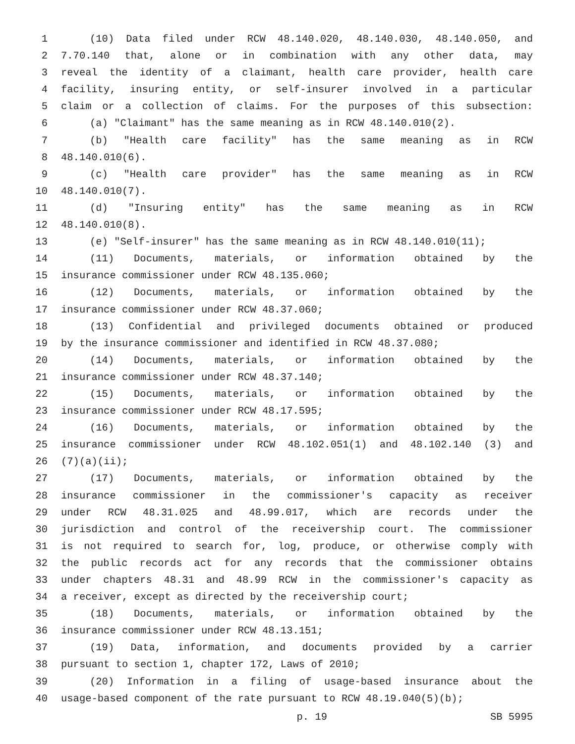1 (10) Data filed under RCW 48.140.020, 48.140.030, 48.140.050, and
2 7.70.140 that, alone or in combination with any other data, may
3 reveal the identity of a claimant, health care provider, health care
4 facility, insuring entity, or self-insurer involved in a particular
5 claim or a collection of claims. For the purposes of this subsection:
6 (a) "Claimant" has the same meaning as in RCW 48.140.010(2).
7 (b) "Health care facility" has the same meaning as in RCW
8 48.140.010(6).
9 (c) "Health care provider" has the same meaning as in RCW
10 48.140.010(7).
11 (d) "Insuring entity" has the same meaning as in RCW
12 48.140.010(8).
13 (e) "Self-insurer" has the same meaning as in RCW 48.140.010(11);
14 (11) Documents, materials, or information obtained by the
15 insurance commissioner under RCW 48.135.060;
16 (12) Documents, materials, or information obtained by the
17 insurance commissioner under RCW 48.37.060;
18 (13) Confidential and privileged documents obtained or produced
19 by the insurance commissioner and identified in RCW 48.37.080;
20 (14) Documents, materials, or information obtained by the
21 insurance commissioner under RCW 48.37.140;
22 (15) Documents, materials, or information obtained by the
23 insurance commissioner under RCW 48.17.595;
24 (16) Documents, materials, or information obtained by the
25 insurance commissioner under RCW 48.102.051(1) and 48.102.140 (3) and
26 (7)(a)(ii);
27 (17) Documents, materials, or information obtained by the
28 insurance commissioner in the commissioner's capacity as receiver
29 under RCW 48.31.025 and 48.99.017, which are records under the
30 jurisdiction and control of the receivership court. The commissioner
31 is not required to search for, log, produce, or otherwise comply with
32 the public records act for any records that the commissioner obtains
33 under chapters 48.31 and 48.99 RCW in the commissioner's capacity as
34 a receiver, except as directed by the receivership court;
35 (18) Documents, materials, or information obtained by the
36 insurance commissioner under RCW 48.13.151;
37 (19) Data, information, and documents provided by a carrier
38 pursuant to section 1, chapter 172, Laws of 2010;
39 (20) Information in a filing of usage-based insurance about the
40 usage-based component of the rate pursuant to RCW 48.19.040(5)(b);
p. 19 SB 5995